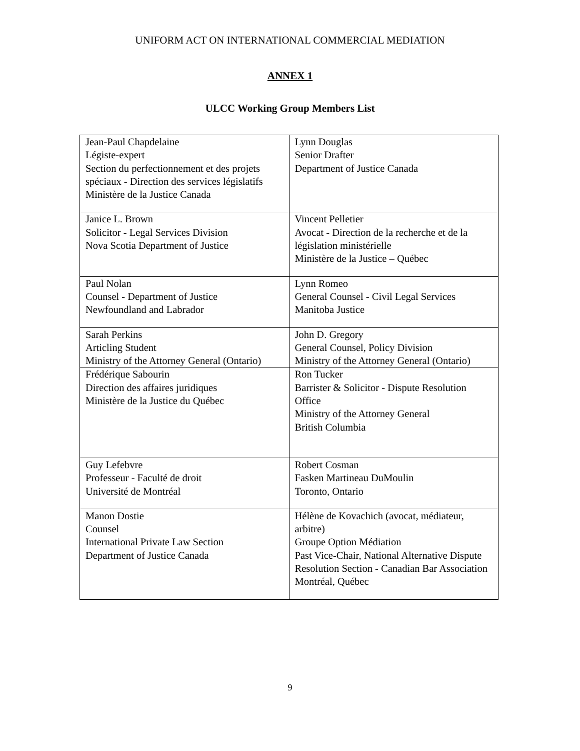UNIFORM ACT ON INTERNATIONAL COMMERCIAL MEDIATION
ANNEX 1
ULCC Working Group Members List
| Jean-Paul Chapdelaine Légiste-expert Section du perfectionnement et des projets spéciaux - Direction des services législatifs Ministère de la Justice Canada | Lynn Douglas Senior Drafter Department of Justice Canada |
| Janice L. Brown Solicitor - Legal Services Division Nova Scotia Department of Justice | Vincent Pelletier Avocat - Direction de la recherche et de la législation ministérielle Ministère de la Justice – Québec |
| Paul Nolan Counsel - Department of Justice Newfoundland and Labrador | Lynn Romeo General Counsel - Civil Legal Services Manitoba Justice |
| Sarah Perkins Articling Student Ministry of the Attorney General (Ontario) | John D. Gregory General Counsel, Policy Division Ministry of the Attorney General (Ontario) |
| Frédérique Sabourin Direction des affaires juridiques Ministère de la Justice du Québec | Ron Tucker Barrister & Solicitor - Dispute Resolution Office Ministry of the Attorney General British Columbia |
| Guy Lefebvre Professeur - Faculté de droit Université de Montréal | Robert Cosman Fasken Martineau DuMoulin Toronto, Ontario |
| Manon Dostie Counsel International Private Law Section Department of Justice Canada | Hélène de Kovachich (avocat, médiateur, arbitre) Groupe Option Médiation Past Vice-Chair, National Alternative Dispute Resolution Section - Canadian Bar Association Montréal, Québec |
9